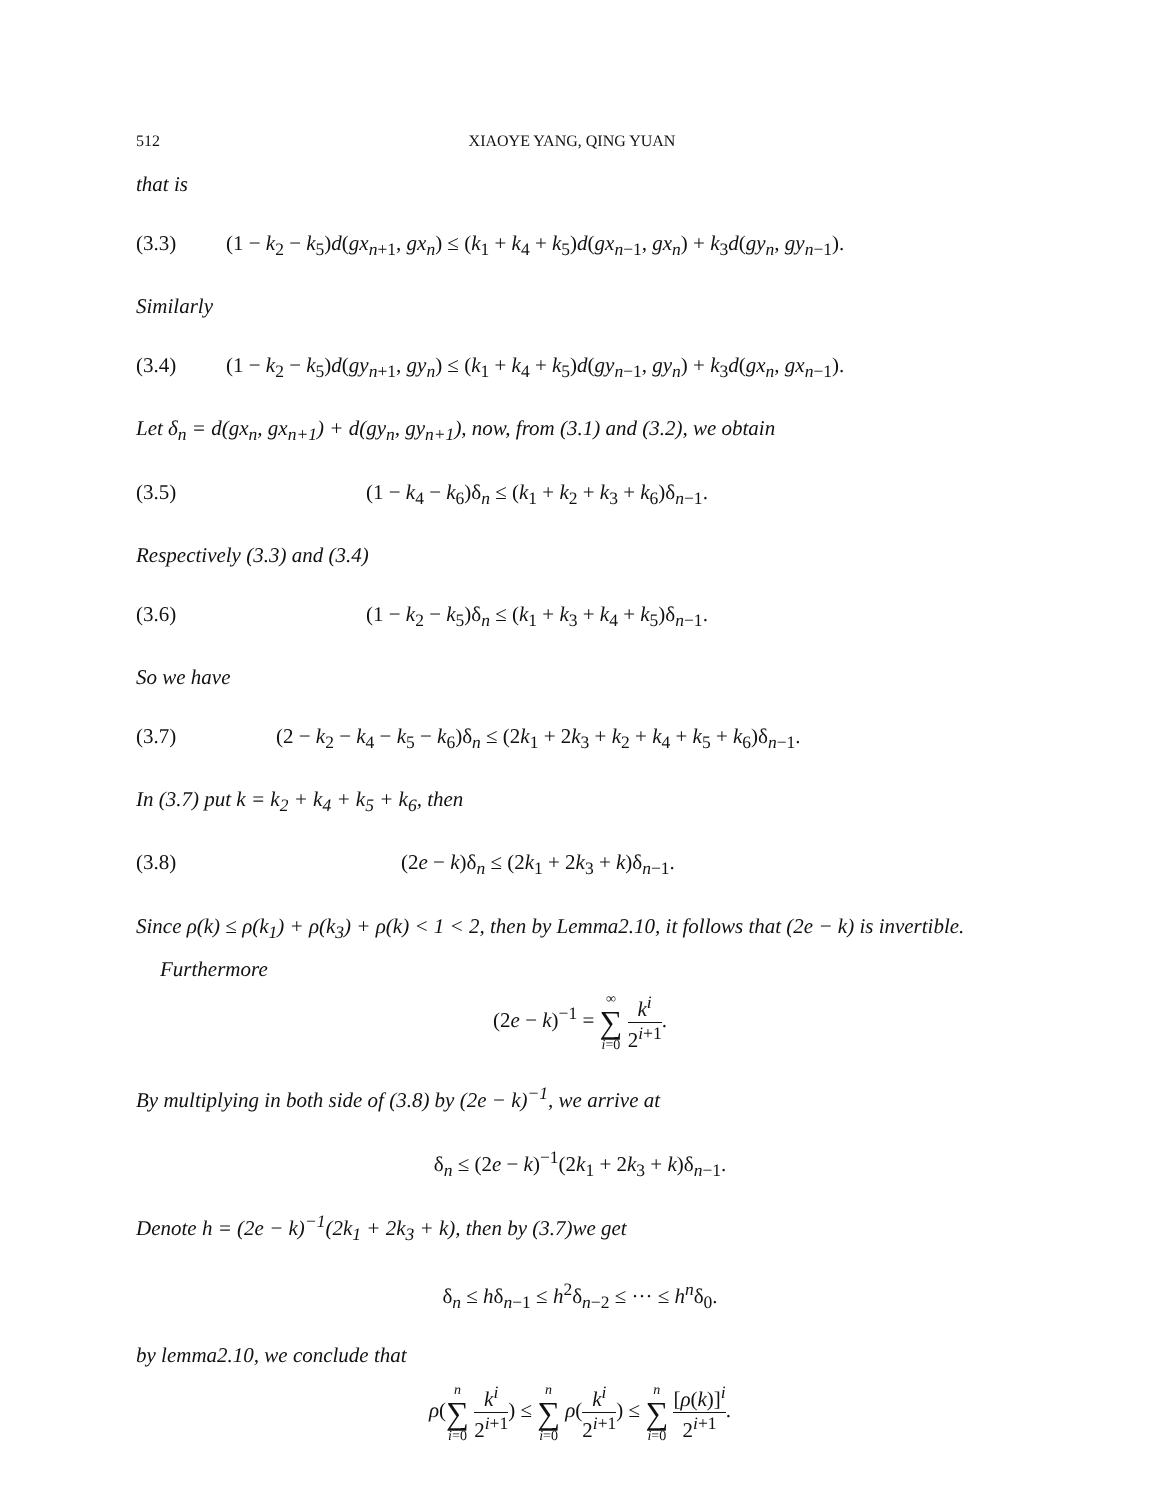512 XIAOYE YANG, QING YUAN
that is
(3.3) (1 − k<sub>2</sub> − k<sub>5</sub>)d(gx<sub>n+1</sub>, gx<sub>n</sub>) ≤ (k<sub>1</sub> + k<sub>4</sub> + k<sub>5</sub>)d(gx<sub>n−1</sub>, gx<sub>n</sub>) + k<sub>3</sub>d(gy<sub>n</sub>, gy<sub>n−1</sub>).
Similarly
(3.4) (1 − k<sub>2</sub> − k<sub>5</sub>)d(gy<sub>n+1</sub>, gy<sub>n</sub>) ≤ (k<sub>1</sub> + k<sub>4</sub> + k<sub>5</sub>)d(gy<sub>n−1</sub>, gy<sub>n</sub>) + k<sub>3</sub>d(gx<sub>n</sub>, gx<sub>n−1</sub>).
Let δ<sub>n</sub> = d(gx<sub>n</sub>, gx<sub>n+1</sub>) + d(gy<sub>n</sub>, gy<sub>n+1</sub>), now, from (3.1) and (3.2), we obtain
(3.5) (1 − k<sub>4</sub> − k<sub>6</sub>)δ<sub>n</sub> ≤ (k<sub>1</sub> + k<sub>2</sub> + k<sub>3</sub> + k<sub>6</sub>)δ<sub>n−1</sub>.
Respectively (3.3) and (3.4)
(3.6) (1 − k<sub>2</sub> − k<sub>5</sub>)δ<sub>n</sub> ≤ (k<sub>1</sub> + k<sub>3</sub> + k<sub>4</sub> + k<sub>5</sub>)δ<sub>n−1</sub>.
So we have
(3.7) (2 − k<sub>2</sub> − k<sub>4</sub> − k<sub>5</sub> − k<sub>6</sub>)δ<sub>n</sub> ≤ (2k<sub>1</sub> + 2k<sub>3</sub> + k<sub>2</sub> + k<sub>4</sub> + k<sub>5</sub> + k<sub>6</sub>)δ<sub>n−1</sub>.
In (3.7) put k = k<sub>2</sub> + k<sub>4</sub> + k<sub>5</sub> + k<sub>6</sub>, then
(3.8) (2e − k)δ<sub>n</sub> ≤ (2k<sub>1</sub> + 2k<sub>3</sub> + k)δ<sub>n−1</sub>.
Since ρ(k) ≤ ρ(k<sub>1</sub>) + ρ(k<sub>3</sub>) + ρ(k) < 1 < 2, then by Lemma2.10, it follows that (2e − k) is invertible.
Furthermore
(2e − k)<sup>−1</sup> = ∞ ∑ i=0 k<sup>i</sup> 2<sup>i+1</sup>.
By multiplying in both side of (3.8) by (2e − k)<sup>−1</sup>, we arrive at
δ<sub>n</sub> ≤ (2e − k)<sup>−1</sup>(2k<sub>1</sub> + 2k<sub>3</sub> + k)δ<sub>n−1</sub>.
Denote h = (2e − k)<sup>−1</sup>(2k<sub>1</sub> + 2k<sub>3</sub> + k), then by (3.7)we get
δ<sub>n</sub> ≤ hδ<sub>n−1</sub> ≤ h<sup>2</sup>δ<sub>n−2</sub> ≤ ··· ≤ h<sup>n</sup>δ<sub>0</sub>.
by lemma2.10, we conclude that
ρ(n ∑ i=0 k<sup>i</sup> 2<sup>i+1</sup>) ≤ n ∑ i=0 ρ(k<sup>i</sup> 2<sup>i+1</sup>) ≤ n ∑ i=0 [ρ(k)]<sup>i</sup> 2<sup>i+1</sup>.